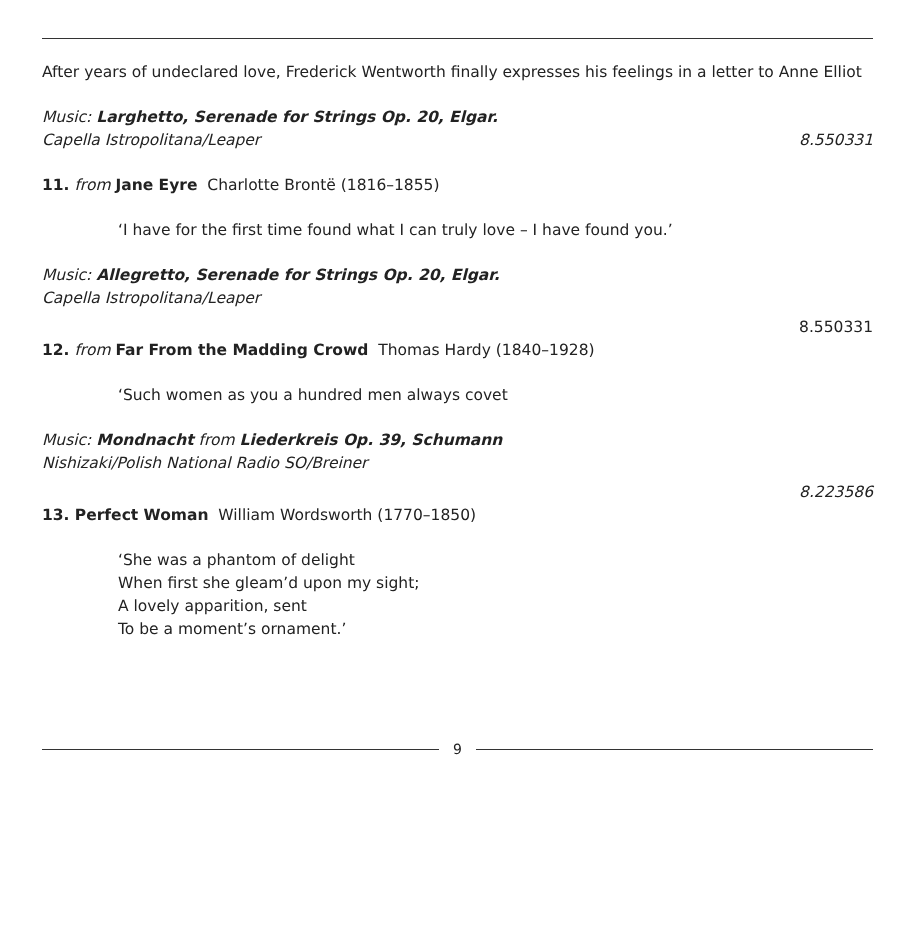After years of undeclared love, Frederick Wentworth finally expresses his feelings in a letter to Anne Elliot
Music: Larghetto, Serenade for Strings Op. 20, Elgar.
Capella Istropolitana/Leaper 8.550331
11. from Jane Eyre Charlotte Brontë (1816–1855)
‘I have for the first time found what I can truly love – I have found you.’
Music: Allegretto, Serenade for Strings Op. 20, Elgar.
Capella Istropolitana/Leaper
8.550331
12. from Far From the Madding Crowd Thomas Hardy (1840–1928)
‘Such women as you a hundred men always covet
Music: Mondnacht from Liederkreis Op. 39, Schumann
Nishizaki/Polish National Radio SO/Breiner
8.223586
13. Perfect Woman William Wordsworth (1770–1850)
‘She was a phantom of delight
When first she gleam’d upon my sight;
A lovely apparition, sent
To be a moment’s ornament.’
9